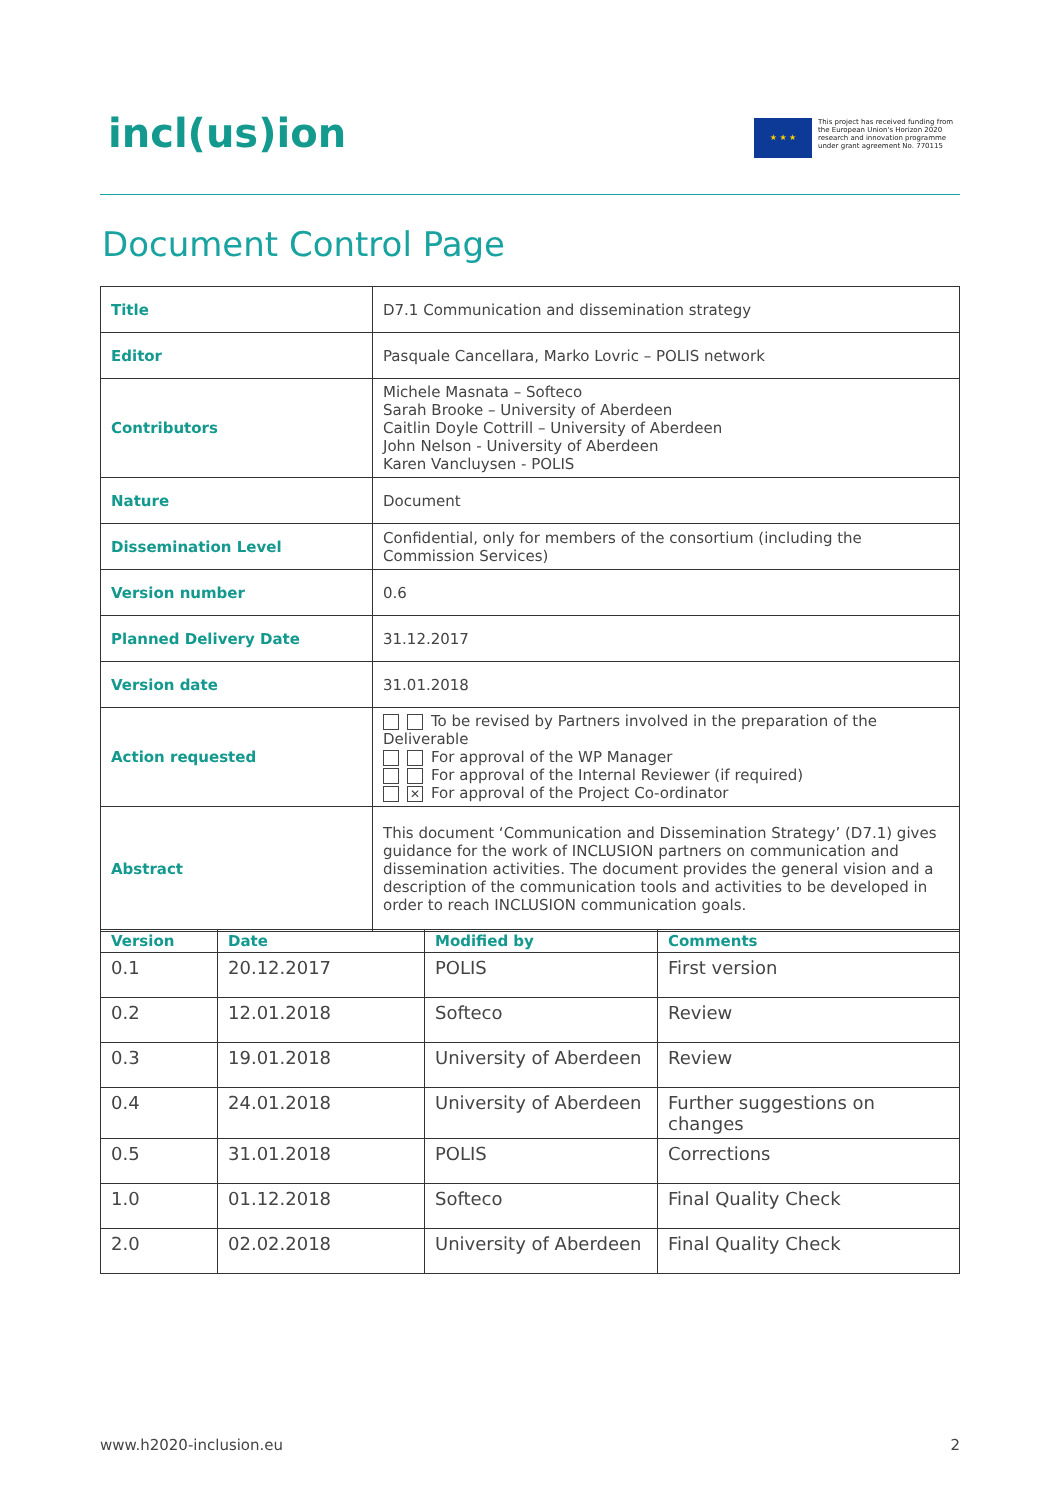incl(us)ion
★ ★ ★
This project has received funding from the European Union's Horizon 2020 research and innovation programme under grant agreement No. 770115
Document Control Page
| Title | D7.1 Communication and dissemination strategy |
| Editor | Pasquale Cancellara, Marko Lovric – POLIS network |
| Contributors | Michele Masnata – Softeco Sarah Brooke – University of Aberdeen Caitlin Doyle Cottrill – University of Aberdeen John Nelson - University of Aberdeen Karen Vancluysen - POLIS |
| Nature | Document |
| Dissemination Level | Confidential, only for members of the consortium (including the Commission Services) |
| Version number | 0.6 |
| Planned Delivery Date | 31.12.2017 |
| Version date | 31.01.2018 |
| Action requested | To be revised by Partners involved in the preparation of the Deliverable For approval of the WP Manager For approval of the Internal Reviewer (if required) ✕ For approval of the Project Co-ordinator |
| Abstract | This document ‘Communication and Dissemination Strategy’ (D7.1) gives guidance for the work of INCLUSION partners on communication and dissemination activities. The document provides the general vision and a description of the communication tools and activities to be developed in order to reach INCLUSION communication goals. |
| Version | Date | Modified by | Comments |
| --- | --- | --- | --- |
| 0.1 | 20.12.2017 | POLIS | First version |
| 0.2 | 12.01.2018 | Softeco | Review |
| 0.3 | 19.01.2018 | University of Aberdeen | Review |
| 0.4 | 24.01.2018 | University of Aberdeen | Further suggestions on changes |
| 0.5 | 31.01.2018 | POLIS | Corrections |
| 1.0 | 01.12.2018 | Softeco | Final Quality Check |
| 2.0 | 02.02.2018 | University of Aberdeen | Final Quality Check |
www.h2020-inclusion.eu 2